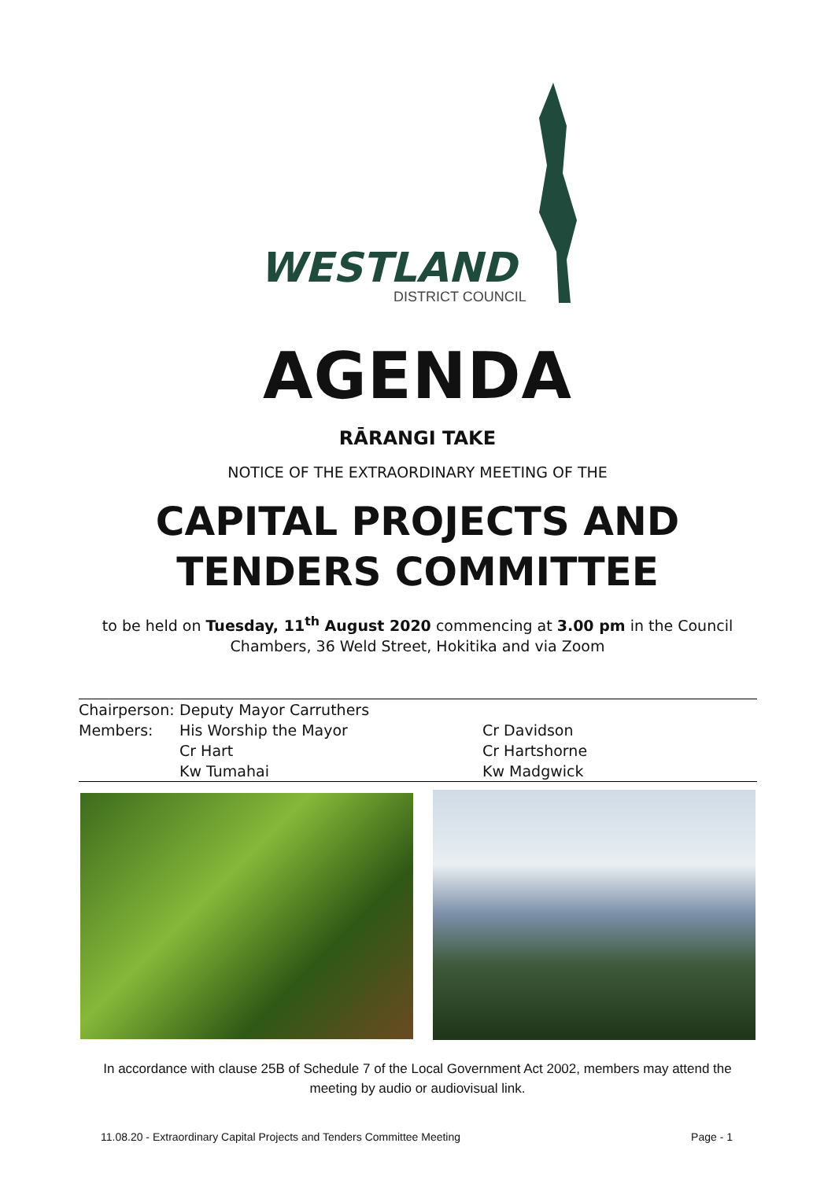WESTLAND
DISTRICT COUNCIL
AGENDA
RĀRANGI TAKE
NOTICE OF THE EXTRAORDINARY MEETING OF THE
CAPITAL PROJECTS AND
TENDERS COMMITTEE
to be held on Tuesday, 11<sup>th</sup> August 2020 commencing at 3.00 pm in the Council Chambers, 36 Weld Street, Hokitika and via Zoom
| Chairperson: | Deputy Mayor Carruthers | |
| Members: | His Worship the Mayor | Cr Davidson |
| | Cr Hart | Cr Hartshorne |
| | Kw Tumahai | Kw Madgwick |
In accordance with clause 25B of Schedule 7 of the Local Government Act 2002, members may attend the meeting by audio or audiovisual link.
11.08.20 - Extraordinary Capital Projects and Tenders Committee Meeting Page - 1